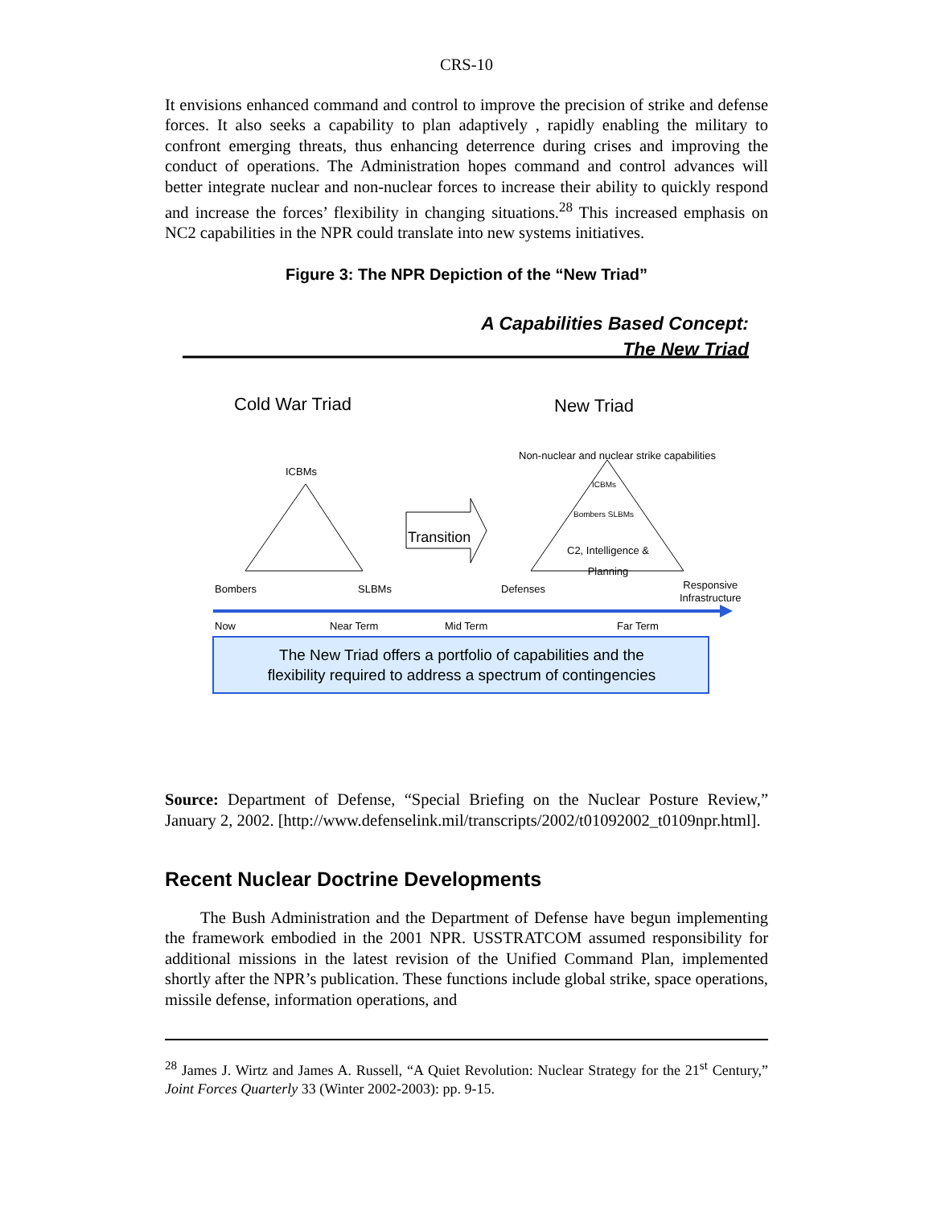CRS-10
It envisions enhanced command and control to improve the precision of strike and defense forces. It also seeks a capability to plan adaptively , rapidly enabling the military to confront emerging threats, thus enhancing deterrence during crises and improving the conduct of operations. The Administration hopes command and control advances will better integrate nuclear and non-nuclear forces to increase their ability to quickly respond and increase the forces’ flexibility in changing situations.<sup>28</sup> This increased emphasis on NC2 capabilities in the NPR could translate into new systems initiatives.
Figure 3: The NPR Depiction of the “New Triad”
A Capabilities Based Concept:
The New Triad
Cold War Triad New Triad
Non-nuclear and nuclear strike capabilities
ICBMs
ICBMs
Bombers SLBMs
Transition
C2, Intelligence &
Planning
Bombers SLBMs Defenses
Responsive
Infrastructure
Now Near Term Mid Term Far Term
The New Triad offers a portfolio of capabilities and the
flexibility required to address a spectrum of contingencies
Source: Department of Defense, “Special Briefing on the Nuclear Posture Review,” January 2, 2002. [http://www.defenselink.mil/transcripts/2002/t01092002_t0109npr.html].
Recent Nuclear Doctrine Developments
The Bush Administration and the Department of Defense have begun implementing the framework embodied in the 2001 NPR. USSTRATCOM assumed responsibility for additional missions in the latest revision of the Unified Command Plan, implemented shortly after the NPR’s publication. These functions include global strike, space operations, missile defense, information operations, and
<sup>28</sup> James J. Wirtz and James A. Russell, “A Quiet Revolution: Nuclear Strategy for the 21<sup>st</sup> Century,” Joint Forces Quarterly 33 (Winter 2002-2003): pp. 9-15.